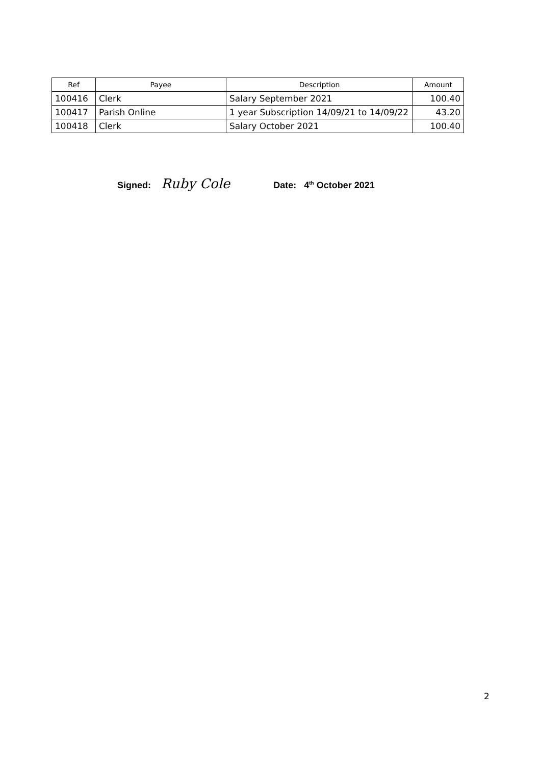| Ref | Payee | Description | Amount |
| --- | --- | --- | --- |
| 100416 | Clerk | Salary September 2021 | 100.40 |
| 100417 | Parish Online | 1 year Subscription 14/09/21 to 14/09/22 | 43.20 |
| 100418 | Clerk | Salary October 2021 | 100.40 |
Signed: Ruby Cole Date: 4<sup>th</sup> October 2021
2